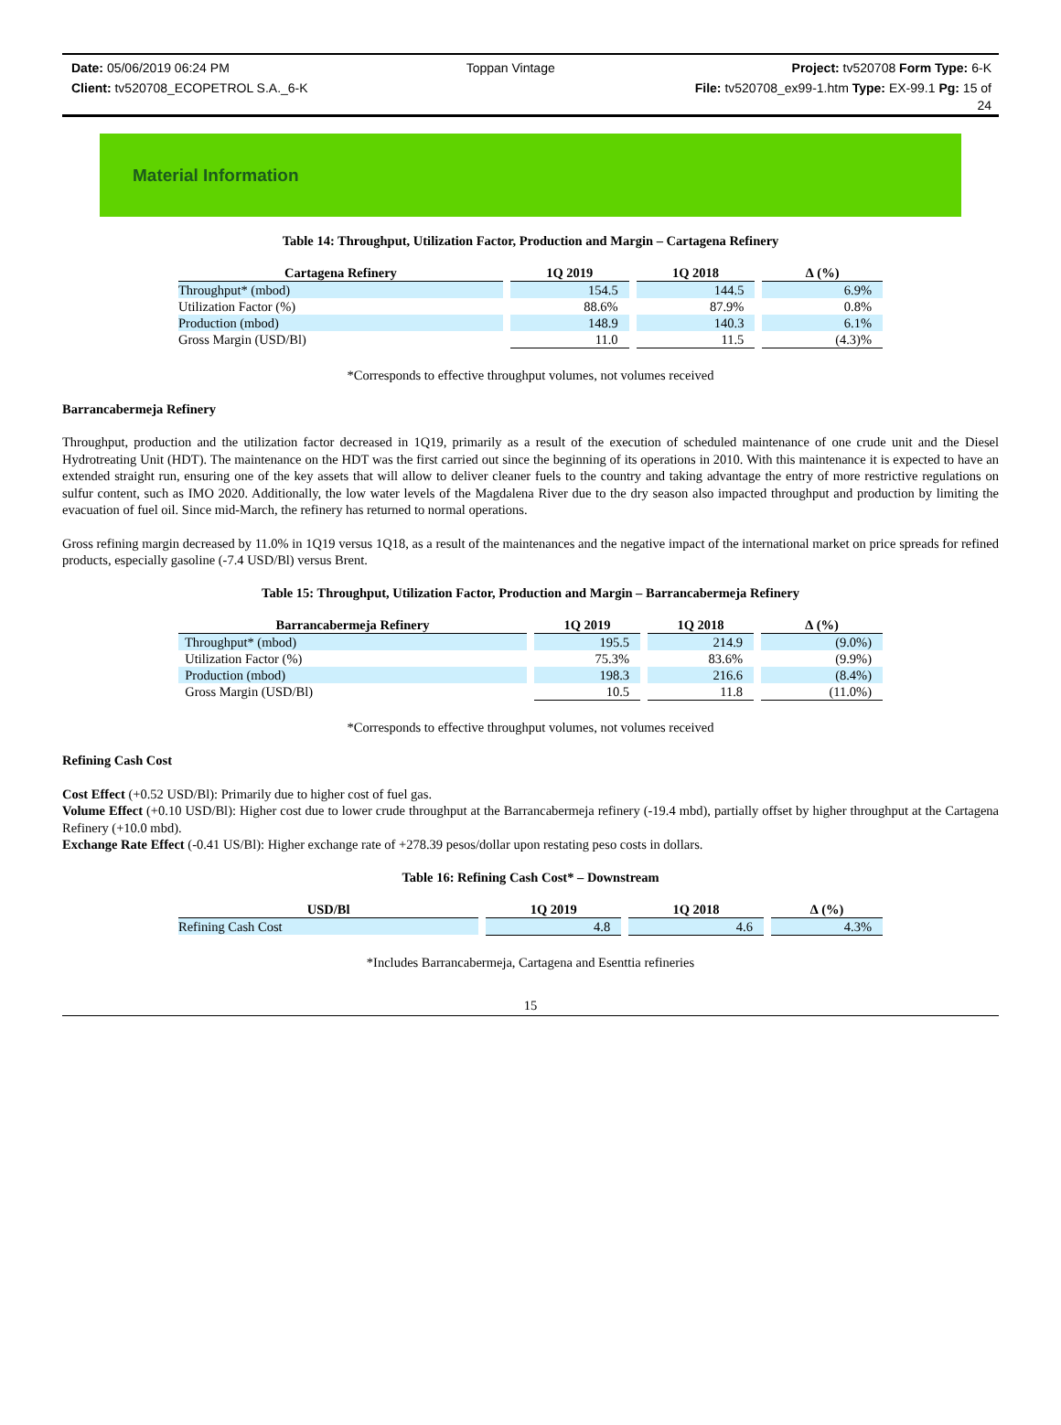Date: 05/06/2019 06:24 PM Toppan Vintage Project: tv520708 Form Type: 6-K
Client: tv520708_ECOPETROL S.A._6-K File: tv520708_ex99-1.htm Type: EX-99.1 Pg: 15 of
24
Material Information
Table 14: Throughput, Utilization Factor, Production and Margin – Cartagena Refinery
| Cartagena Refinery | | 1Q 2019 | | 1Q 2018 | | ∆ (%) |
| --- | --- | --- | --- | --- | --- | --- |
| Throughput* (mbod) | | 154.5 | | 144.5 | | 6.9% |
| Utilization Factor (%) | | 88.6% | | 87.9% | | 0.8% |
| Production (mbod) | | 148.9 | | 140.3 | | 6.1% |
| Gross Margin (USD/Bl) | | 11.0 | | 11.5 | | (4.3)% |
*Corresponds to effective throughput volumes, not volumes received
Barrancabermeja Refinery
Throughput, production and the utilization factor decreased in 1Q19, primarily as a result of the execution of scheduled maintenance of one crude unit and the Diesel Hydrotreating Unit (HDT). The maintenance on the HDT was the first carried out since the beginning of its operations in 2010. With this maintenance it is expected to have an extended straight run, ensuring one of the key assets that will allow to deliver cleaner fuels to the country and taking advantage the entry of more restrictive regulations on sulfur content, such as IMO 2020. Additionally, the low water levels of the Magdalena River due to the dry season also impacted throughput and production by limiting the evacuation of fuel oil. Since mid-March, the refinery has returned to normal operations.
Gross refining margin decreased by 11.0% in 1Q19 versus 1Q18, as a result of the maintenances and the negative impact of the international market on price spreads for refined products, especially gasoline (-7.4 USD/Bl) versus Brent.
Table 15: Throughput, Utilization Factor, Production and Margin – Barrancabermeja Refinery
| Barrancabermeja Refinery | | 1Q 2019 | | 1Q 2018 | | ∆ (%) |
| --- | --- | --- | --- | --- | --- | --- |
| Throughput* (mbod) | | 195.5 | | 214.9 | | (9.0%) |
| Utilization Factor (%) | | 75.3% | | 83.6% | | (9.9%) |
| Production (mbod) | | 198.3 | | 216.6 | | (8.4%) |
| Gross Margin (USD/Bl) | | 10.5 | | 11.8 | | (11.0%) |
*Corresponds to effective throughput volumes, not volumes received
Refining Cash Cost
Cost Effect (+0.52 USD/Bl): Primarily due to higher cost of fuel gas.
Volume Effect (+0.10 USD/Bl): Higher cost due to lower crude throughput at the Barrancabermeja refinery (-19.4 mbd), partially offset by higher throughput at the Cartagena Refinery (+10.0 mbd).
Exchange Rate Effect (-0.41 US/Bl): Higher exchange rate of +278.39 pesos/dollar upon restating peso costs in dollars.
Table 16: Refining Cash Cost* – Downstream
| USD/Bl | | 1Q 2019 | | 1Q 2018 | | ∆ (%) |
| --- | --- | --- | --- | --- | --- | --- |
| Refining Cash Cost | | 4.8 | | 4.6 | | 4.3% |
*Includes Barrancabermeja, Cartagena and Esenttia refineries
15